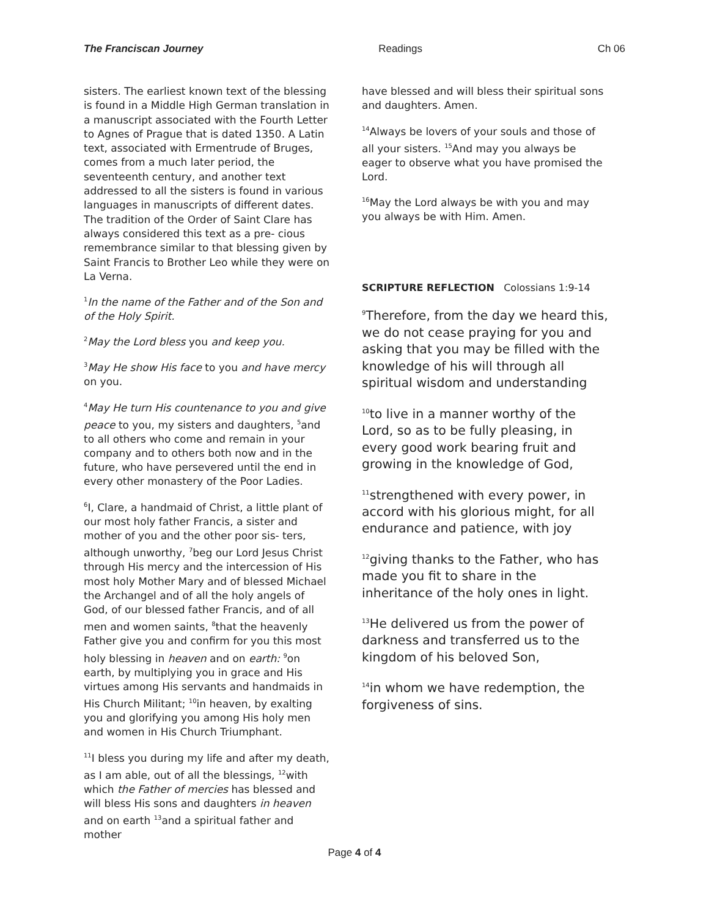The Franciscan Journey Readings Ch 06
sisters. The earliest known text of the blessing is found in a Middle High German translation in a manuscript associated with the Fourth Letter to Agnes of Prague that is dated 1350. A Latin text, associated with Ermentrude of Bruges, comes from a much later period, the seventeenth century, and another text addressed to all the sisters is found in various languages in manuscripts of different dates. The tradition of the Order of Saint Clare has always considered this text as a pre- cious remembrance similar to that blessing given by Saint Francis to Brother Leo while they were on La Verna.
<sup>1</sup> In the name of the Father and of the Son and of the Holy Spirit.
<sup>2</sup> May the Lord bless you and keep you.
<sup>3</sup> May He show His face to you and have mercy on you.
<sup>4</sup> May He turn His countenance to you and give peace to you, my sisters and daughters, <sup>5</sup>and to all others who come and remain in your company and to others both now and in the future, who have persevered until the end in every other monastery of the Poor Ladies.
<sup>6</sup> I, Clare, a handmaid of Christ, a little plant of our most holy father Francis, a sister and mother of you and the other poor sis- ters, although unworthy, <sup>7</sup>beg our Lord Jesus Christ through His mercy and the intercession of His most holy Mother Mary and of blessed Michael the Archangel and of all the holy angels of God, of our blessed father Francis, and of all men and women saints, <sup>8</sup>that the heavenly Father give you and confirm for you this most holy blessing in heaven and on earth: <sup>9</sup>on earth, by multiplying you in grace and His virtues among His servants and handmaids in His Church Militant; <sup>10</sup>in heaven, by exalting you and glorifying you among His holy men and women in His Church Triumphant.
<sup>11</sup> I bless you during my life and after my death, as I am able, out of all the blessings, <sup>12</sup>with which the Father of mercies has blessed and will bless His sons and daughters in heaven and on earth <sup>13</sup>and a spiritual father and mother
have blessed and will bless their spiritual sons and daughters. Amen.
<sup>14</sup> Always be lovers of your souls and those of all your sisters. <sup>15</sup>And may you always be eager to observe what you have promised the Lord.
<sup>16</sup> May the Lord always be with you and may you always be with Him. Amen.
SCRIPTURE REFLECTION Colossians 1:9-14
<sup>9</sup> Therefore, from the day we heard this, we do not cease praying for you and asking that you may be filled with the knowledge of his will through all spiritual wisdom and understanding
<sup>10</sup> to live in a manner worthy of the Lord, so as to be fully pleasing, in every good work bearing fruit and growing in the knowledge of God,
<sup>11</sup> strengthened with every power, in accord with his glorious might, for all endurance and patience, with joy
<sup>12</sup> giving thanks to the Father, who has made you fit to share in the inheritance of the holy ones in light.
<sup>13</sup>He delivered us from the power of darkness and transferred us to the kingdom of his beloved Son,
<sup>14</sup> in whom we have redemption, the forgiveness of sins.
Page 4 of 4